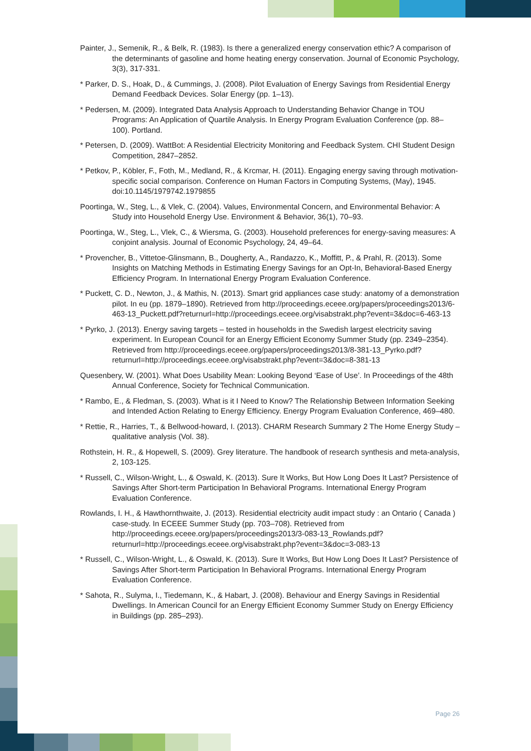Painter, J., Semenik, R., & Belk, R. (1983). Is there a generalized energy conservation ethic? A comparison of the determinants of gasoline and home heating energy conservation. Journal of Economic Psychology, 3(3), 317-331.
* Parker, D. S., Hoak, D., & Cummings, J. (2008). Pilot Evaluation of Energy Savings from Residential Energy Demand Feedback Devices. Solar Energy (pp. 1–13).
* Pedersen, M. (2009). Integrated Data Analysis Approach to Understanding Behavior Change in TOU Programs: An Application of Quartile Analysis. In Energy Program Evaluation Conference (pp. 88–100). Portland.
* Petersen, D. (2009). WattBot: A Residential Electricity Monitoring and Feedback System. CHI Student Design Competition, 2847–2852.
* Petkov, P., Köbler, F., Foth, M., Medland, R., & Krcmar, H. (2011). Engaging energy saving through motivation-specific social comparison. Conference on Human Factors in Computing Systems, (May), 1945. doi:10.1145/1979742.1979855
Poortinga, W., Steg, L., & Vlek, C. (2004). Values, Environmental Concern, and Environmental Behavior: A Study into Household Energy Use. Environment & Behavior, 36(1), 70–93.
Poortinga, W., Steg, L., Vlek, C., & Wiersma, G. (2003). Household preferences for energy-saving measures: A conjoint analysis. Journal of Economic Psychology, 24, 49–64.
* Provencher, B., Vittetoe-Glinsmann, B., Dougherty, A., Randazzo, K., Moffitt, P., & Prahl, R. (2013). Some Insights on Matching Methods in Estimating Energy Savings for an Opt-In, Behavioral-Based Energy Efficiency Program. In International Energy Program Evaluation Conference.
* Puckett, C. D., Newton, J., & Mathis, N. (2013). Smart grid appliances case study: anatomy of a demonstration pilot. In eu (pp. 1879–1890). Retrieved from http://proceedings.eceee.org/papers/proceedings2013/6-463-13_Puckett.pdf?returnurl=http://proceedings.eceee.org/visabstrakt.php?event=3&doc=6-463-13
* Pyrko, J. (2013). Energy saving targets – tested in households in the Swedish largest electricity saving experiment. In European Council for an Energy Efficient Economy Summer Study (pp. 2349–2354). Retrieved from http://proceedings.eceee.org/papers/proceedings2013/8-381-13_Pyrko.pdf?returnurl=http://proceedings.eceee.org/visabstrakt.php?event=3&doc=8-381-13
Quesenbery, W. (2001). What Does Usability Mean: Looking Beyond ‘Ease of Use’. In Proceedings of the 48th Annual Conference, Society for Technical Communication.
* Rambo, E., & Fledman, S. (2003). What is it I Need to Know? The Relationship Between Information Seeking and Intended Action Relating to Energy Efficiency. Energy Program Evaluation Conference, 469–480.
* Rettie, R., Harries, T., & Bellwood-howard, I. (2013). CHARM Research Summary 2 The Home Energy Study – qualitative analysis (Vol. 38).
Rothstein, H. R., & Hopewell, S. (2009). Grey literature. The handbook of research synthesis and meta-analysis, 2, 103-125.
* Russell, C., Wilson-Wright, L., & Oswald, K. (2013). Sure It Works, But How Long Does It Last? Persistence of Savings After Short-term Participation In Behavioral Programs. International Energy Program Evaluation Conference.
Rowlands, I. H., & Hawthornthwaite, J. (2013). Residential electricity audit impact study : an Ontario ( Canada ) case-study. In ECEEE Summer Study (pp. 703–708). Retrieved from http://proceedings.eceee.org/papers/proceedings2013/3-083-13_Rowlands.pdf?returnurl=http://proceedings.eceee.org/visabstrakt.php?event=3&doc=3-083-13
* Russell, C., Wilson-Wright, L., & Oswald, K. (2013). Sure It Works, But How Long Does It Last? Persistence of Savings After Short-term Participation In Behavioral Programs. International Energy Program Evaluation Conference.
* Sahota, R., Sulyma, I., Tiedemann, K., & Habart, J. (2008). Behaviour and Energy Savings in Residential Dwellings. In American Council for an Energy Efficient Economy Summer Study on Energy Efficiency in Buildings (pp. 285–293).
Page 26